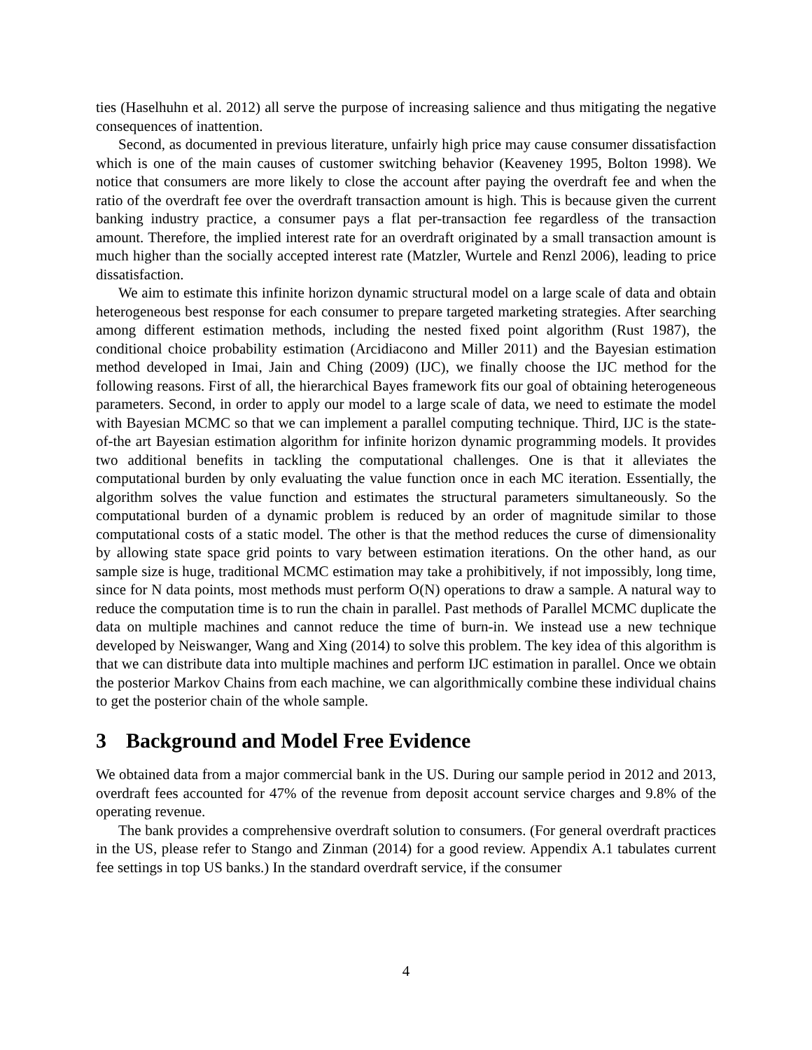ties (Haselhuhn et al. 2012) all serve the purpose of increasing salience and thus mitigating the negative consequences of inattention.
Second, as documented in previous literature, unfairly high price may cause consumer dissatisfaction which is one of the main causes of customer switching behavior (Keaveney 1995, Bolton 1998). We notice that consumers are more likely to close the account after paying the overdraft fee and when the ratio of the overdraft fee over the overdraft transaction amount is high. This is because given the current banking industry practice, a consumer pays a flat per-transaction fee regardless of the transaction amount. Therefore, the implied interest rate for an overdraft originated by a small transaction amount is much higher than the socially accepted interest rate (Matzler, Wurtele and Renzl 2006), leading to price dissatisfaction.
We aim to estimate this infinite horizon dynamic structural model on a large scale of data and obtain heterogeneous best response for each consumer to prepare targeted marketing strategies. After searching among different estimation methods, including the nested fixed point algorithm (Rust 1987), the conditional choice probability estimation (Arcidiacono and Miller 2011) and the Bayesian estimation method developed in Imai, Jain and Ching (2009) (IJC), we finally choose the IJC method for the following reasons. First of all, the hierarchical Bayes framework fits our goal of obtaining heterogeneous parameters. Second, in order to apply our model to a large scale of data, we need to estimate the model with Bayesian MCMC so that we can implement a parallel computing technique. Third, IJC is the state-of-the art Bayesian estimation algorithm for infinite horizon dynamic programming models. It provides two additional benefits in tackling the computational challenges. One is that it alleviates the computational burden by only evaluating the value function once in each MC iteration. Essentially, the algorithm solves the value function and estimates the structural parameters simultaneously. So the computational burden of a dynamic problem is reduced by an order of magnitude similar to those computational costs of a static model. The other is that the method reduces the curse of dimensionality by allowing state space grid points to vary between estimation iterations. On the other hand, as our sample size is huge, traditional MCMC estimation may take a prohibitively, if not impossibly, long time, since for N data points, most methods must perform O(N) operations to draw a sample. A natural way to reduce the computation time is to run the chain in parallel. Past methods of Parallel MCMC duplicate the data on multiple machines and cannot reduce the time of burn-in. We instead use a new technique developed by Neiswanger, Wang and Xing (2014) to solve this problem. The key idea of this algorithm is that we can distribute data into multiple machines and perform IJC estimation in parallel. Once we obtain the posterior Markov Chains from each machine, we can algorithmically combine these individual chains to get the posterior chain of the whole sample.
3 Background and Model Free Evidence
We obtained data from a major commercial bank in the US. During our sample period in 2012 and 2013, overdraft fees accounted for 47% of the revenue from deposit account service charges and 9.8% of the operating revenue.
The bank provides a comprehensive overdraft solution to consumers. (For general overdraft practices in the US, please refer to Stango and Zinman (2014) for a good review. Appendix A.1 tabulates current fee settings in top US banks.) In the standard overdraft service, if the consumer
4